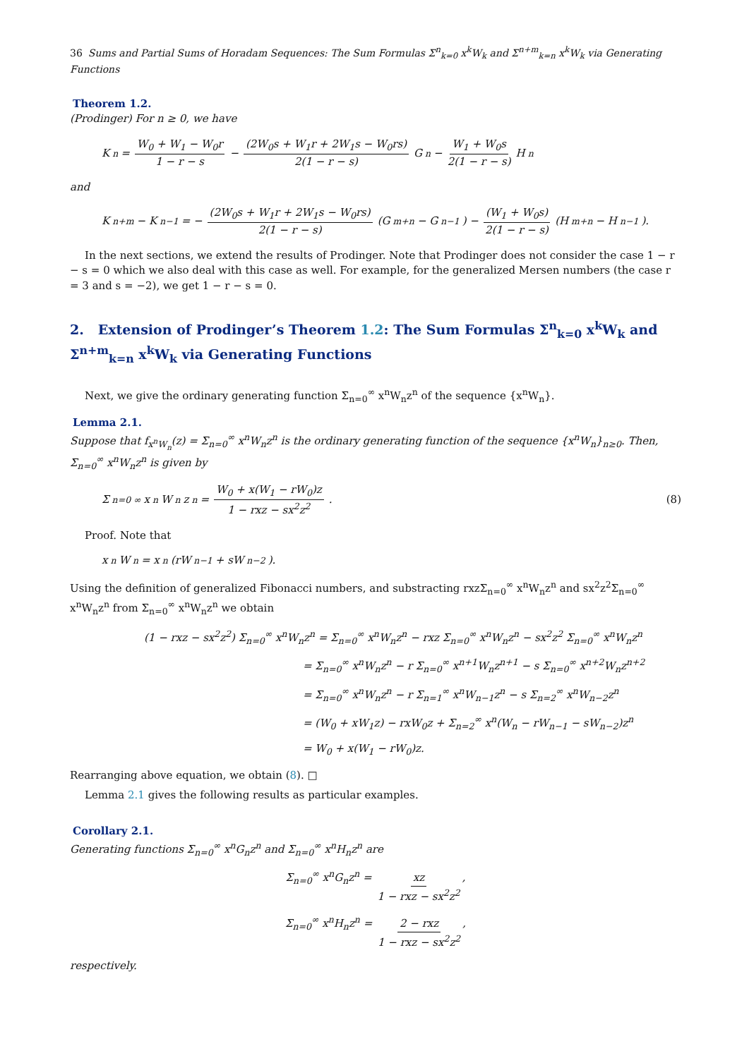36 Sums and Partial Sums of Horadam Sequences: The Sum Formulas Σ<sup>n</sup><sub>k=0</sub> x<sup>k</sup>W<sub>k</sub> and Σ<sup>n+m</sup><sub>k=n</sub> x<sup>k</sup>W<sub>k</sub> via Generating Functions
Theorem 1.2.
(Prodinger) For n ≥ 0, we have
K<sub>n</sub> = W<sub>0</sub> + W<sub>1</sub> − W<sub>0</sub>r 1 − r − s − (2W<sub>0</sub>s + W<sub>1</sub>r + 2W<sub>1</sub>s − W<sub>0</sub>rs) 2(1 − r − s) G<sub>n</sub> − W<sub>1</sub> + W<sub>0</sub>s 2(1 − r − s) H<sub>n</sub>
and
K<sub>n+m</sub> − K<sub>n−1</sub> = − (2W<sub>0</sub>s + W<sub>1</sub>r + 2W<sub>1</sub>s − W<sub>0</sub>rs) 2(1 − r − s) (G<sub>m+n</sub> − G<sub>n−1</sub>) − (W<sub>1</sub> + W<sub>0</sub>s) 2(1 − r − s) (H<sub>m+n</sub> − H<sub>n−1</sub>).
In the next sections, we extend the results of Prodinger. Note that Prodinger does not consider the case 1 − r − s = 0 which we also deal with this case as well. For example, for the generalized Mersen numbers (the case r = 3 and s = −2), we get 1 − r − s = 0.
2. Extension of Prodinger’s Theorem 1.2: The Sum Formulas Σ<sup>n</sup><sub>k=0</sub> x<sup>k</sup>W<sub>k</sub> and Σ<sup>n+m</sup><sub>k=n</sub> x<sup>k</sup>W<sub>k</sub> via Generating Functions
Next, we give the ordinary generating function Σ<sub>n=0</sub><sup>∞</sup> x<sup>n</sup>W<sub>n</sub>z<sup>n</sup> of the sequence {x<sup>n</sup>W<sub>n</sub>}.
Lemma 2.1.
Suppose that f<sub>x<sup>n</sup>W<sub>n</sub></sub>(z) = Σ<sub>n=0</sub><sup>∞</sup> x<sup>n</sup>W<sub>n</sub>z<sup>n</sup> is the ordinary generating function of the sequence {x<sup>n</sup>W<sub>n</sub>}<sub>n≥0</sub>. Then, Σ<sub>n=0</sub><sup>∞</sup> x<sup>n</sup>W<sub>n</sub>z<sup>n</sup> is given by
Σ<sub>n=0</sub><sup>∞</sup> x<sup>n</sup>W<sub>n</sub>z<sup>n</sup> = W<sub>0</sub> + x(W<sub>1</sub> − rW<sub>0</sub>)z 1 − rxz − sx<sup>2</sup>z<sup>2</sup>. (8)
Proof. Note that
x<sup>n</sup>W<sub>n</sub> = x<sup>n</sup>(rW<sub>n−1</sub> + sW<sub>n−2</sub>).
Using the definition of generalized Fibonacci numbers, and substracting rxzΣ<sub>n=0</sub><sup>∞</sup> x<sup>n</sup>W<sub>n</sub>z<sup>n</sup> and sx<sup>2</sup>z<sup>2</sup>Σ<sub>n=0</sub><sup>∞</sup> x<sup>n</sup>W<sub>n</sub>z<sup>n</sup> from Σ<sub>n=0</sub><sup>∞</sup> x<sup>n</sup>W<sub>n</sub>z<sup>n</sup> we obtain
(1 − rxz − sx<sup>2</sup>z<sup>2</sup>) Σ<sub>n=0</sub><sup>∞</sup> x<sup>n</sup>W<sub>n</sub>z<sup>n</sup> = Σ<sub>n=0</sub><sup>∞</sup> x<sup>n</sup>W<sub>n</sub>z<sup>n</sup> − rxz Σ<sub>n=0</sub><sup>∞</sup> x<sup>n</sup>W<sub>n</sub>z<sup>n</sup> − sx<sup>2</sup>z<sup>2</sup> Σ<sub>n=0</sub><sup>∞</sup> x<sup>n</sup>W<sub>n</sub>z<sup>n</sup>
= Σ<sub>n=0</sub><sup>∞</sup> x<sup>n</sup>W<sub>n</sub>z<sup>n</sup> − r Σ<sub>n=0</sub><sup>∞</sup> x<sup>n+1</sup>W<sub>n</sub>z<sup>n+1</sup> − s Σ<sub>n=0</sub><sup>∞</sup> x<sup>n+2</sup>W<sub>n</sub>z<sup>n+2</sup>
= Σ<sub>n=0</sub><sup>∞</sup> x<sup>n</sup>W<sub>n</sub>z<sup>n</sup> − r Σ<sub>n=1</sub><sup>∞</sup> x<sup>n</sup>W<sub>n−1</sub>z<sup>n</sup> − s Σ<sub>n=2</sub><sup>∞</sup> x<sup>n</sup>W<sub>n−2</sub>z<sup>n</sup>
= (W<sub>0</sub> + xW<sub>1</sub>z) − rxW<sub>0</sub>z + Σ<sub>n=2</sub><sup>∞</sup> x<sup>n</sup>(W<sub>n</sub> − rW<sub>n−1</sub> − sW<sub>n−2</sub>)z<sup>n</sup>
= W<sub>0</sub> + x(W<sub>1</sub> − rW<sub>0</sub>)z.
Rearranging above equation, we obtain (8). □
Lemma 2.1 gives the following results as particular examples.
Corollary 2.1.
Generating functions Σ<sub>n=0</sub><sup>∞</sup> x<sup>n</sup>G<sub>n</sub>z<sup>n</sup> and Σ<sub>n=0</sub><sup>∞</sup> x<sup>n</sup>H<sub>n</sub>z<sup>n</sup> are
Σ<sub>n=0</sub><sup>∞</sup> x<sup>n</sup>G<sub>n</sub>z<sup>n</sup> = xz 1 − rxz − sx<sup>2</sup>z<sup>2</sup>,
Σ<sub>n=0</sub><sup>∞</sup> x<sup>n</sup>H<sub>n</sub>z<sup>n</sup> = 2 − rxz 1 − rxz − sx<sup>2</sup>z<sup>2</sup>,
respectively.